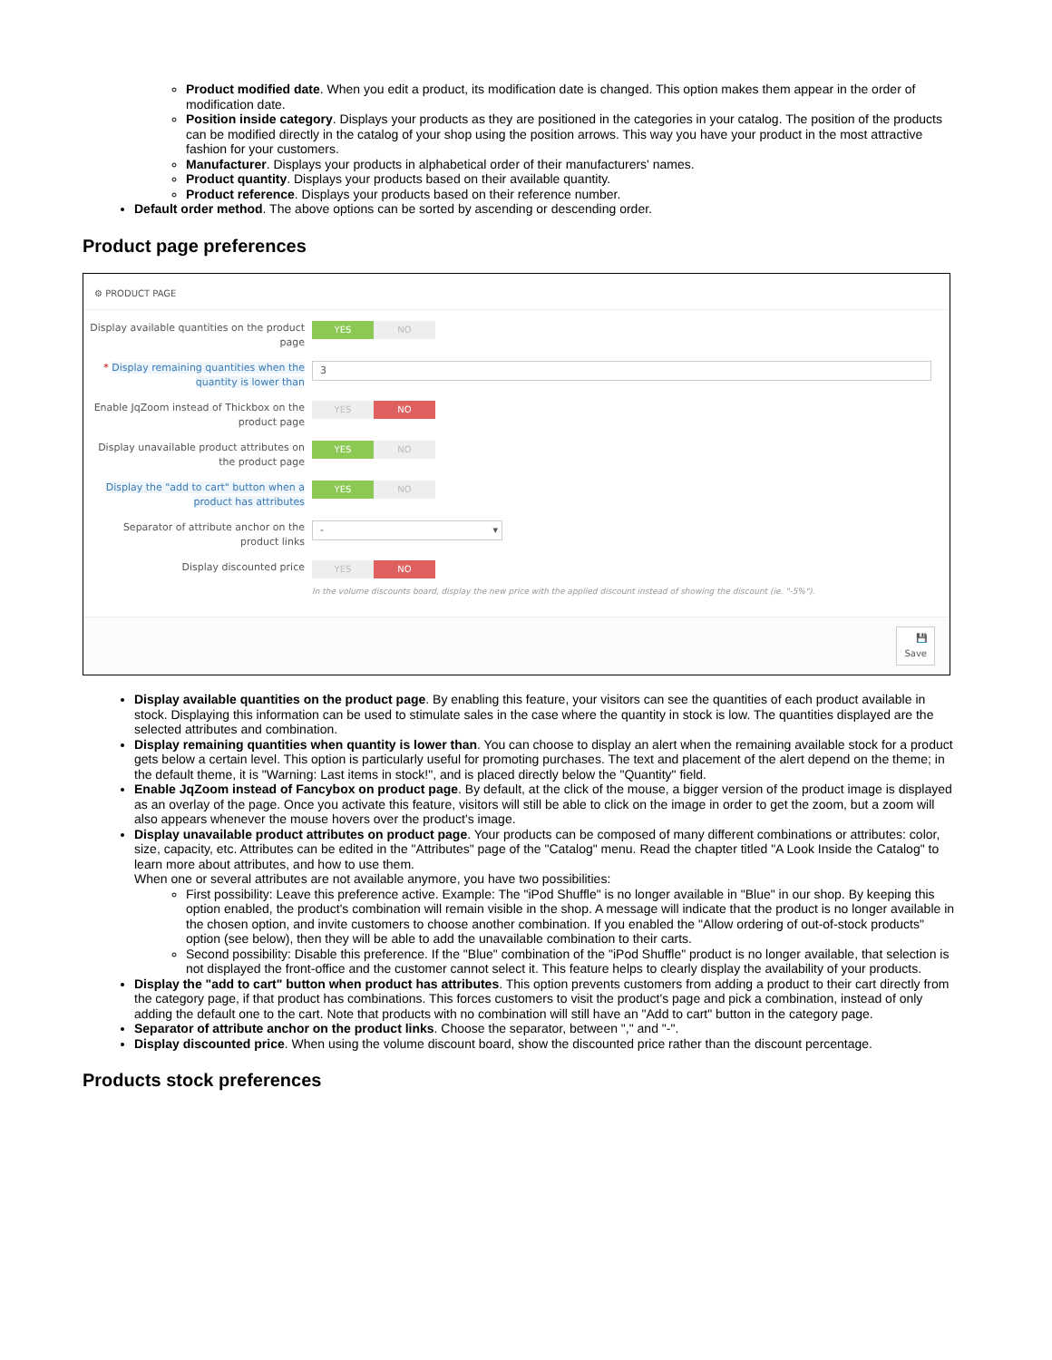Product modified date. When you edit a product, its modification date is changed. This option makes them appear in the order of modification date.
Position inside category. Displays your products as they are positioned in the categories in your catalog. The position of the products can be modified directly in the catalog of your shop using the position arrows. This way you have your product in the most attractive fashion for your customers.
Manufacturer. Displays your products in alphabetical order of their manufacturers' names.
Product quantity. Displays your products based on their available quantity.
Product reference. Displays your products based on their reference number.
Default order method. The above options can be sorted by ascending or descending order.
Product page preferences
⚙ PRODUCT PAGE
Display available quantities on the product page
YES NO
* Display remaining quantities when the quantity is lower than
3
Enable JqZoom instead of Thickbox on the product page
YES NO
Display unavailable product attributes on the product page
YES NO
Display the "add to cart" button when a product has attributes
YES NO
Separator of attribute anchor on the product links
- ▾
Display discounted price
YES NO
In the volume discounts board, display the new price with the applied discount instead of showing the discount (ie. "-5%").
💾
Save
Display available quantities on the product page. By enabling this feature, your visitors can see the quantities of each product available in stock. Displaying this information can be used to stimulate sales in the case where the quantity in stock is low. The quantities displayed are the selected attributes and combination.
Display remaining quantities when quantity is lower than. You can choose to display an alert when the remaining available stock for a product gets below a certain level. This option is particularly useful for promoting purchases. The text and placement of the alert depend on the theme; in the default theme, it is "Warning: Last items in stock!", and is placed directly below the "Quantity" field.
Enable JqZoom instead of Fancybox on product page. By default, at the click of the mouse, a bigger version of the product image is displayed as an overlay of the page. Once you activate this feature, visitors will still be able to click on the image in order to get the zoom, but a zoom will also appears whenever the mouse hovers over the product's image.
Display unavailable product attributes on product page. Your products can be composed of many different combinations or attributes: color, size, capacity, etc. Attributes can be edited in the "Attributes" page of the "Catalog" menu. Read the chapter titled "A Look Inside the Catalog" to learn more about attributes, and how to use them.
When one or several attributes are not available anymore, you have two possibilities:
First possibility: Leave this preference active. Example: The "iPod Shuffle" is no longer available in "Blue" in our shop. By keeping this option enabled, the product's combination will remain visible in the shop. A message will indicate that the product is no longer available in the chosen option, and invite customers to choose another combination. If you enabled the "Allow ordering of out-of-stock products" option (see below), then they will be able to add the unavailable combination to their carts.
Second possibility: Disable this preference. If the "Blue" combination of the "iPod Shuffle" product is no longer available, that selection is not displayed the front-office and the customer cannot select it. This feature helps to clearly display the availability of your products.
Display the "add to cart" button when product has attributes. This option prevents customers from adding a product to their cart directly from the category page, if that product has combinations. This forces customers to visit the product's page and pick a combination, instead of only adding the default one to the cart. Note that products with no combination will still have an "Add to cart" button in the category page.
Separator of attribute anchor on the product links. Choose the separator, between "," and "-".
Display discounted price. When using the volume discount board, show the discounted price rather than the discount percentage.
Products stock preferences